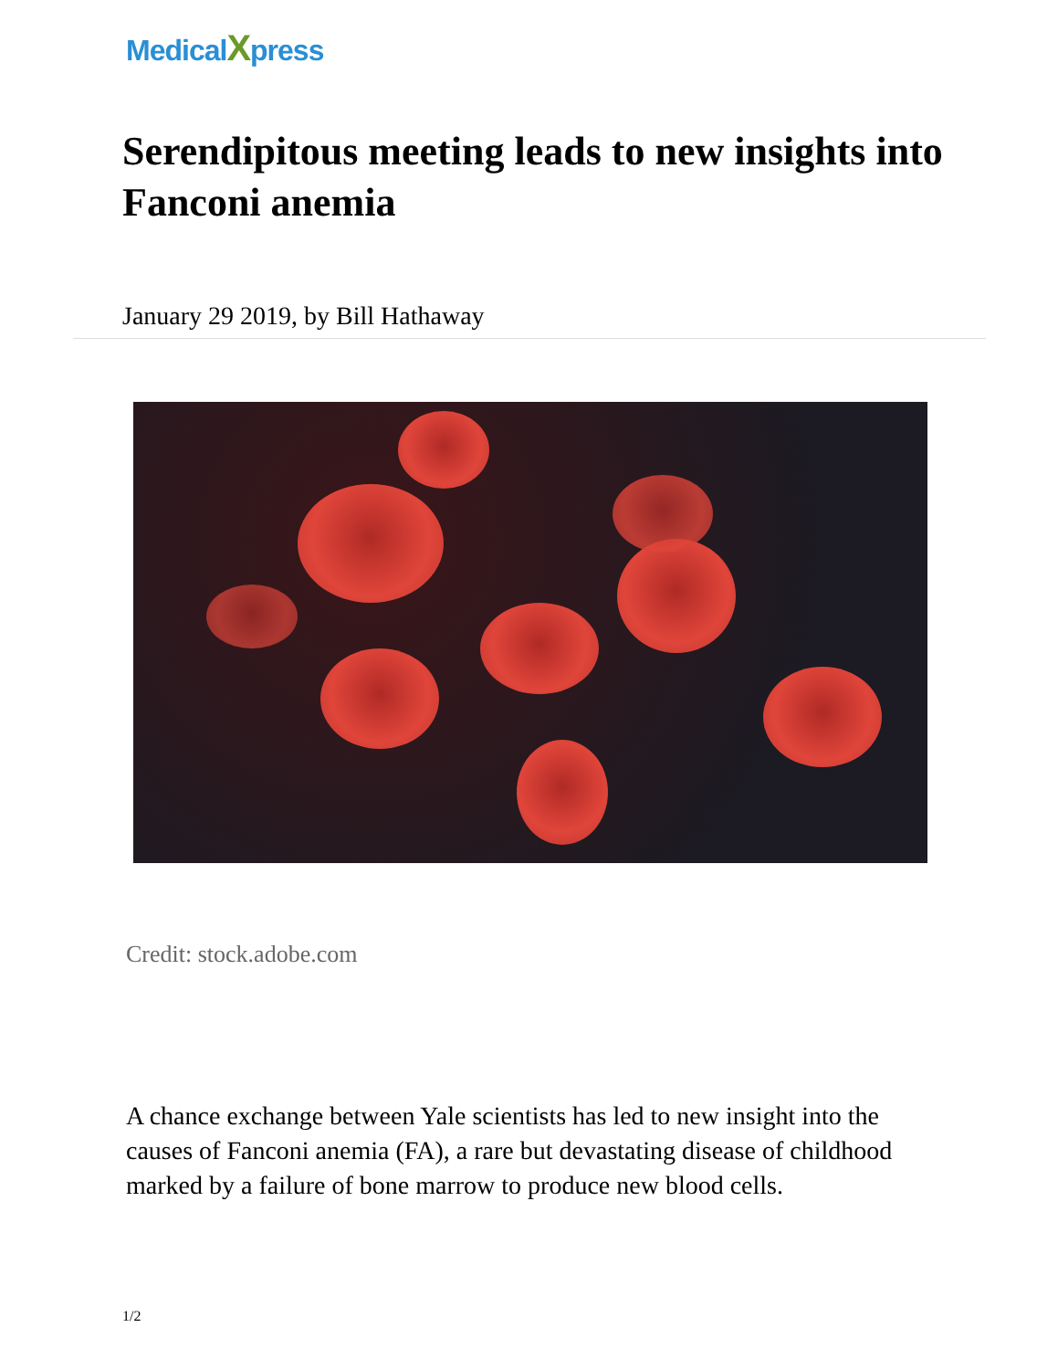MedicalXpress
Serendipitous meeting leads to new insights into Fanconi anemia
January 29 2019, by Bill Hathaway
Credit: stock.adobe.com
A chance exchange between Yale scientists has led to new insight into the causes of Fanconi anemia (FA), a rare but devastating disease of childhood marked by a failure of bone marrow to produce new blood cells.
1/2